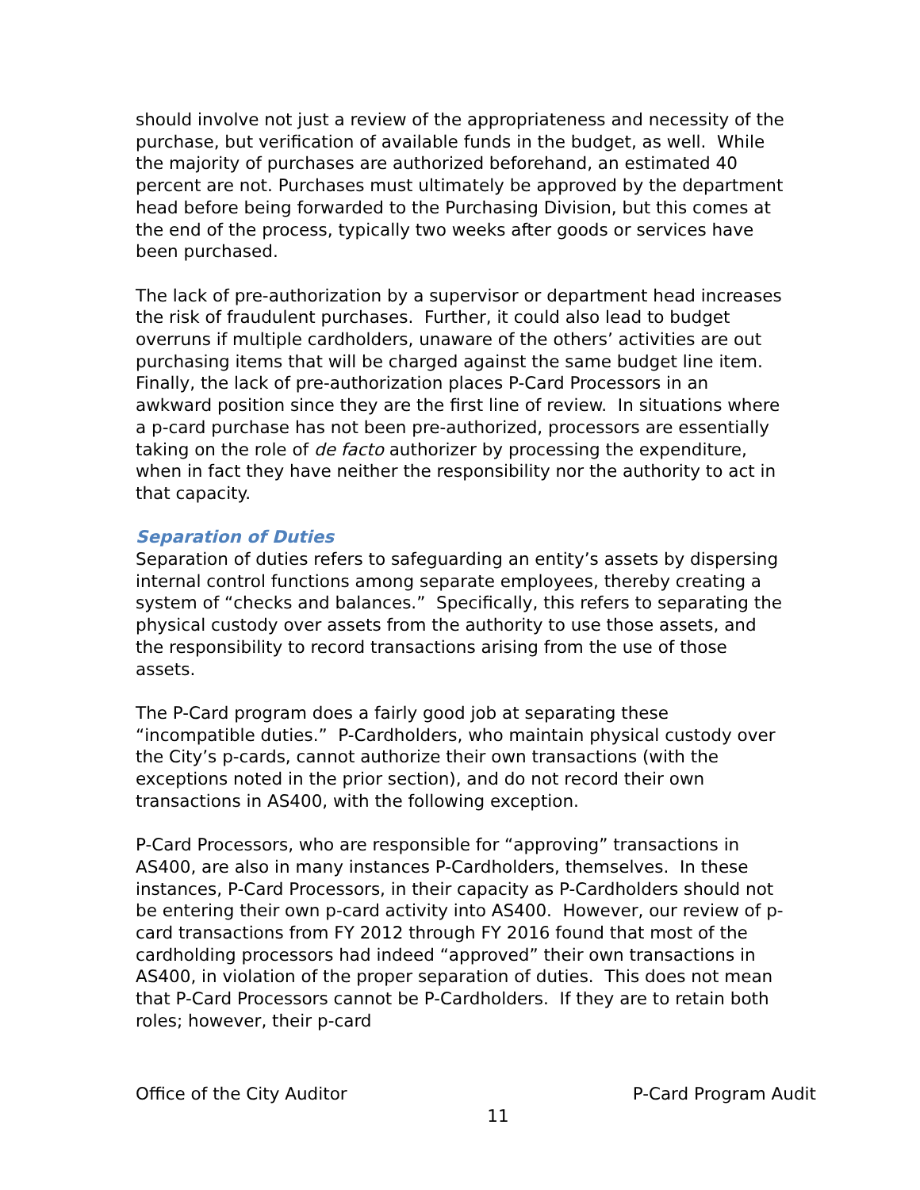should involve not just a review of the appropriateness and necessity of the purchase, but verification of available funds in the budget, as well. While the majority of purchases are authorized beforehand, an estimated 40 percent are not. Purchases must ultimately be approved by the department head before being forwarded to the Purchasing Division, but this comes at the end of the process, typically two weeks after goods or services have been purchased.
The lack of pre-authorization by a supervisor or department head increases the risk of fraudulent purchases. Further, it could also lead to budget overruns if multiple cardholders, unaware of the others’ activities are out purchasing items that will be charged against the same budget line item. Finally, the lack of pre-authorization places P-Card Processors in an awkward position since they are the first line of review. In situations where a p-card purchase has not been pre-authorized, processors are essentially taking on the role of de facto authorizer by processing the expenditure, when in fact they have neither the responsibility nor the authority to act in that capacity.
Separation of Duties
Separation of duties refers to safeguarding an entity’s assets by dispersing internal control functions among separate employees, thereby creating a system of “checks and balances.” Specifically, this refers to separating the physical custody over assets from the authority to use those assets, and the responsibility to record transactions arising from the use of those assets.
The P-Card program does a fairly good job at separating these “incompatible duties.” P-Cardholders, who maintain physical custody over the City’s p-cards, cannot authorize their own transactions (with the exceptions noted in the prior section), and do not record their own transactions in AS400, with the following exception.
P-Card Processors, who are responsible for “approving” transactions in AS400, are also in many instances P-Cardholders, themselves. In these instances, P-Card Processors, in their capacity as P-Cardholders should not be entering their own p-card activity into AS400. However, our review of p-card transactions from FY 2012 through FY 2016 found that most of the cardholding processors had indeed “approved” their own transactions in AS400, in violation of the proper separation of duties. This does not mean that P-Card Processors cannot be P-Cardholders. If they are to retain both roles; however, their p-card
Office of the City Auditor P-Card Program Audit
11